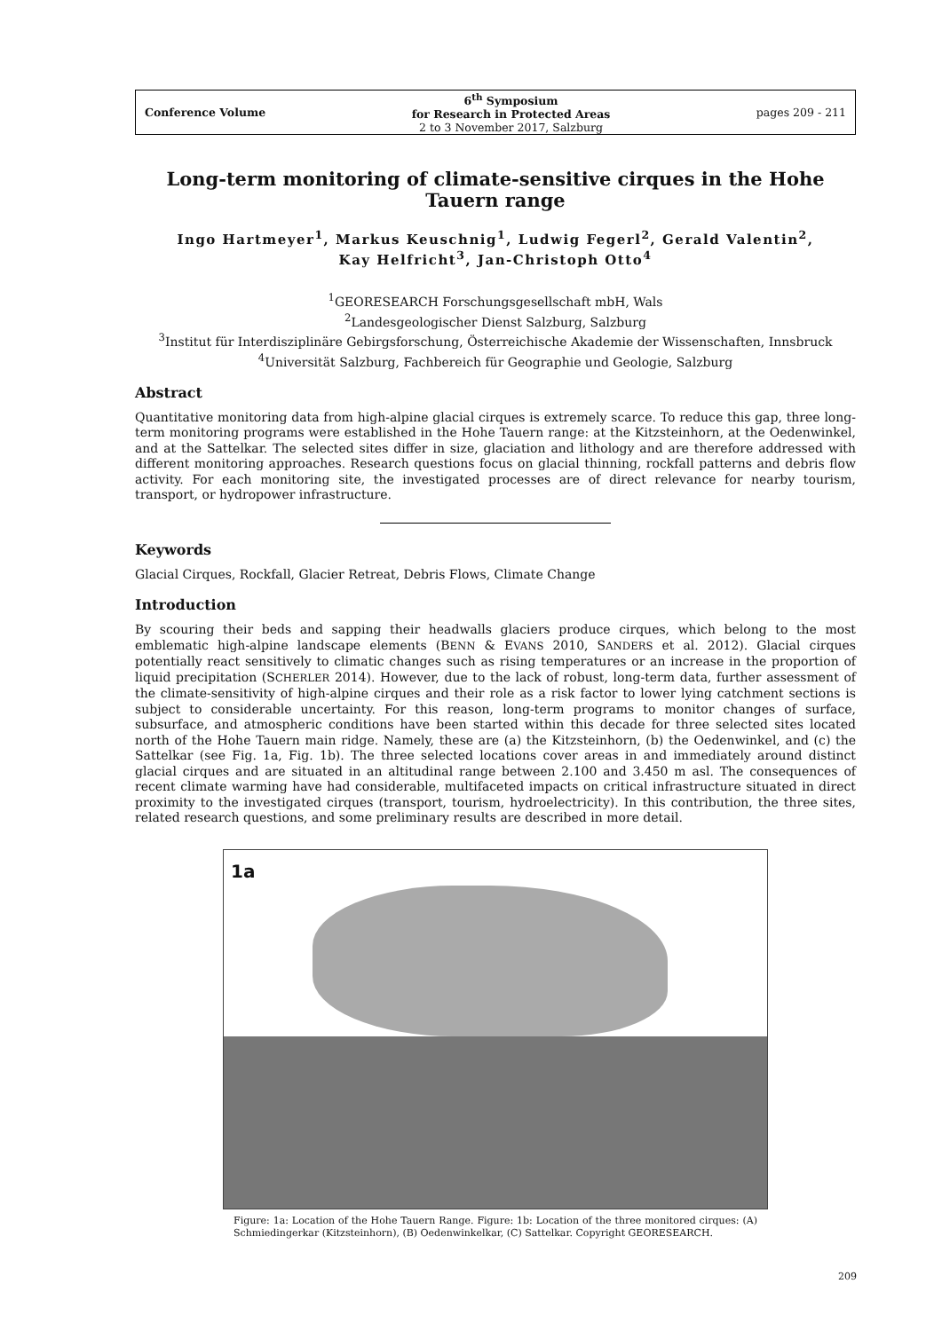Conference Volume
6<sup>th</sup> Symposium
for Research in Protected Areas
2 to 3 November 2017, Salzburg
pages 209 - 211
Long-term monitoring of climate-sensitive cirques in the Hohe Tauern range
Ingo Hartmeyer<sup>1</sup>, Markus Keuschnig<sup>1</sup>, Ludwig Fegerl<sup>2</sup>, Gerald Valentin<sup>2</sup>,
Kay Helfricht<sup>3</sup>, Jan-Christoph Otto<sup>4</sup>
<sup>1</sup> GEORESEARCH Forschungsgesellschaft mbH, Wals
<sup>2</sup> Landesgeologischer Dienst Salzburg, Salzburg
<sup>3</sup> Institut für Interdisziplinäre Gebirgsforschung, Österreichische Akademie der Wissenschaften, Innsbruck
<sup>4</sup> Universität Salzburg, Fachbereich für Geographie und Geologie, Salzburg
Abstract
Quantitative monitoring data from high-alpine glacial cirques is extremely scarce. To reduce this gap, three long-term monitoring programs were established in the Hohe Tauern range: at the Kitzsteinhorn, at the Oedenwinkel, and at the Sattelkar. The selected sites differ in size, glaciation and lithology and are therefore addressed with different monitoring approaches. Research questions focus on glacial thinning, rockfall patterns and debris flow activity. For each monitoring site, the investigated processes are of direct relevance for nearby tourism, transport, or hydropower infrastructure.
Keywords
Glacial Cirques, Rockfall, Glacier Retreat, Debris Flows, Climate Change
Introduction
By scouring their beds and sapping their headwalls glaciers produce cirques, which belong to the most emblematic high-alpine landscape elements (BENN & EVANS 2010, SANDERS et al. 2012). Glacial cirques potentially react sensitively to climatic changes such as rising temperatures or an increase in the proportion of liquid precipitation (SCHERLER 2014). However, due to the lack of robust, long-term data, further assessment of the climate-sensitivity of high-alpine cirques and their role as a risk factor to lower lying catchment sections is subject to considerable uncertainty. For this reason, long-term programs to monitor changes of surface, subsurface, and atmospheric conditions have been started within this decade for three selected sites located north of the Hohe Tauern main ridge. Namely, these are (a) the Kitzsteinhorn, (b) the Oedenwinkel, and (c) the Sattelkar (see Fig. 1a, Fig. 1b). The three selected locations cover areas in and immediately around distinct glacial cirques and are situated in an altitudinal range between 2.100 and 3.450 m asl. The consequences of recent climate warming have had considerable, multifaceted impacts on critical infrastructure situated in direct proximity to the investigated cirques (transport, tourism, hydroelectricity). In this contribution, the three sites, related research questions, and some preliminary results are described in more detail.
1a
Figure: 1a: Location of the Hohe Tauern Range. Figure: 1b: Location of the three monitored cirques: (A) Schmiedingerkar (Kitzsteinhorn), (B) Oedenwinkelkar, (C) Sattelkar. Copyright GEORESEARCH.
209